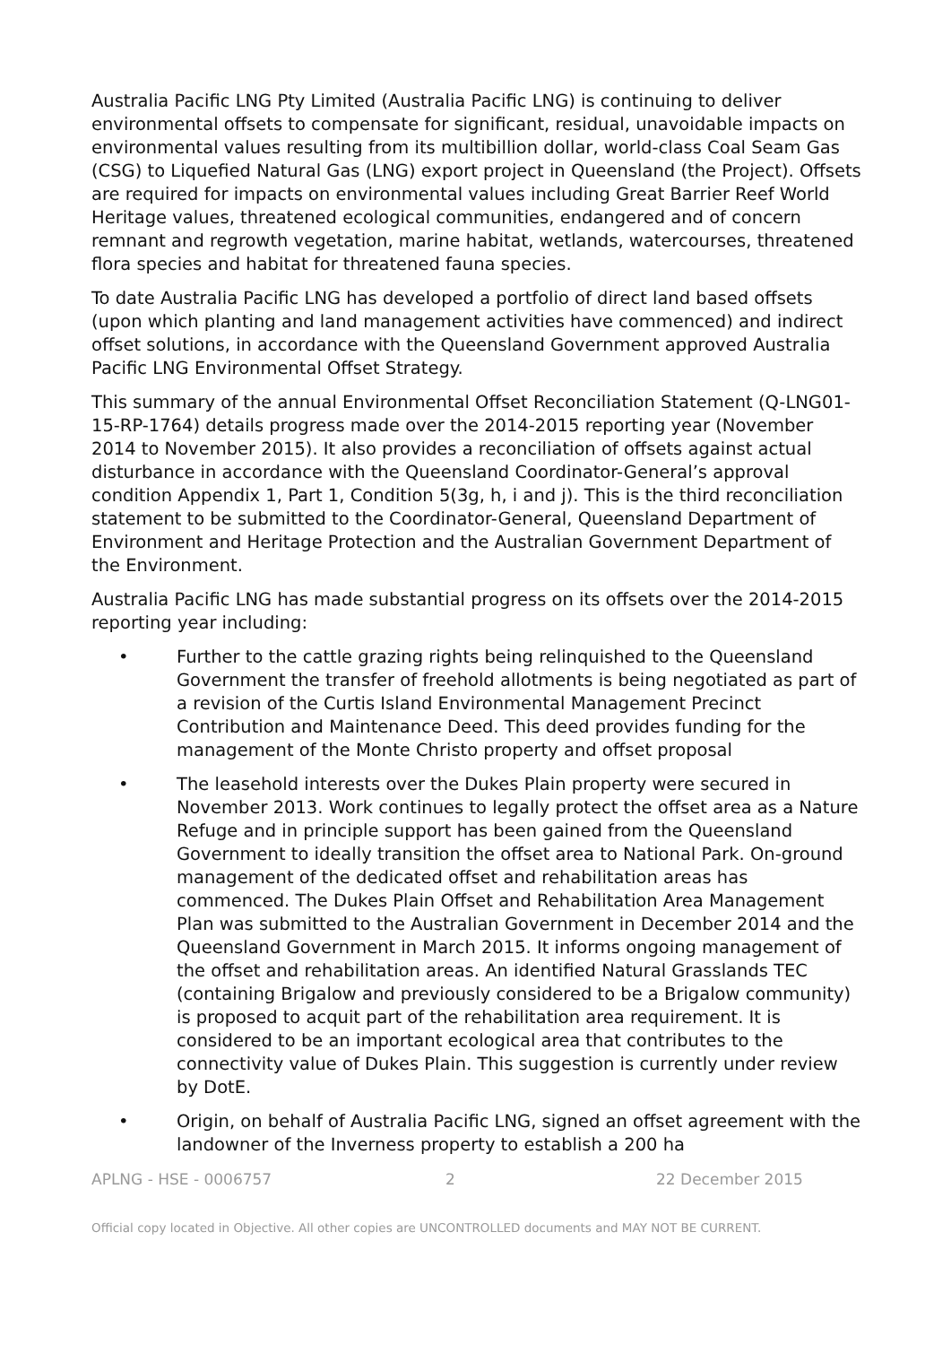Australia Pacific LNG Pty Limited (Australia Pacific LNG) is continuing to deliver environmental offsets to compensate for significant, residual, unavoidable impacts on environmental values resulting from its multibillion dollar, world-class Coal Seam Gas (CSG) to Liquefied Natural Gas (LNG) export project in Queensland (the Project). Offsets are required for impacts on environmental values including Great Barrier Reef World Heritage values, threatened ecological communities, endangered and of concern remnant and regrowth vegetation, marine habitat, wetlands, watercourses, threatened flora species and habitat for threatened fauna species.
To date Australia Pacific LNG has developed a portfolio of direct land based offsets (upon which planting and land management activities have commenced) and indirect offset solutions, in accordance with the Queensland Government approved Australia Pacific LNG Environmental Offset Strategy.
This summary of the annual Environmental Offset Reconciliation Statement (Q-LNG01-15-RP-1764) details progress made over the 2014-2015 reporting year (November 2014 to November 2015). It also provides a reconciliation of offsets against actual disturbance in accordance with the Queensland Coordinator-General’s approval condition Appendix 1, Part 1, Condition 5(3g, h, i and j). This is the third reconciliation statement to be submitted to the Coordinator-General, Queensland Department of Environment and Heritage Protection and the Australian Government Department of the Environment.
Australia Pacific LNG has made substantial progress on its offsets over the 2014-2015 reporting year including:
• Further to the cattle grazing rights being relinquished to the Queensland Government the transfer of freehold allotments is being negotiated as part of a revision of the Curtis Island Environmental Management Precinct Contribution and Maintenance Deed. This deed provides funding for the management of the Monte Christo property and offset proposal
• The leasehold interests over the Dukes Plain property were secured in November 2013. Work continues to legally protect the offset area as a Nature Refuge and in principle support has been gained from the Queensland Government to ideally transition the offset area to National Park. On-ground management of the dedicated offset and rehabilitation areas has commenced. The Dukes Plain Offset and Rehabilitation Area Management Plan was submitted to the Australian Government in December 2014 and the Queensland Government in March 2015. It informs ongoing management of the offset and rehabilitation areas. An identified Natural Grasslands TEC (containing Brigalow and previously considered to be a Brigalow community) is proposed to acquit part of the rehabilitation area requirement. It is considered to be an important ecological area that contributes to the connectivity value of Dukes Plain. This suggestion is currently under review by DotE.
• Origin, on behalf of Australia Pacific LNG, signed an offset agreement with the landowner of the Inverness property to establish a 200 ha
APLNG - HSE - 0006757 2 22 December 2015
Official copy located in Objective. All other copies are UNCONTROLLED documents and MAY NOT BE CURRENT.